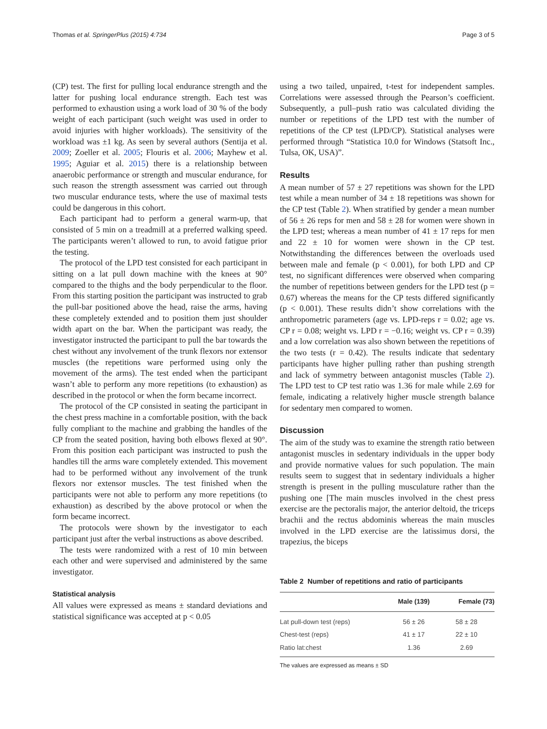Thomas et al. SpringerPlus (2015) 4:734 Page 3 of 5
(CP) test. The first for pulling local endurance strength and the latter for pushing local endurance strength. Each test was performed to exhaustion using a work load of 30 % of the body weight of each participant (such weight was used in order to avoid injuries with higher workloads). The sensitivity of the workload was ±1 kg. As seen by several authors (Sentija et al. 2009; Zoeller et al. 2005; Flouris et al. 2006; Mayhew et al. 1995; Aguiar et al. 2015) there is a relationship between anaerobic performance or strength and muscular endurance, for such reason the strength assessment was carried out through two muscular endurance tests, where the use of maximal tests could be dangerous in this cohort.
Each participant had to perform a general warm-up, that consisted of 5 min on a treadmill at a preferred walking speed. The participants weren’t allowed to run, to avoid fatigue prior the testing.
The protocol of the LPD test consisted for each participant in sitting on a lat pull down machine with the knees at 90° compared to the thighs and the body perpendicular to the floor. From this starting position the participant was instructed to grab the pull-bar positioned above the head, raise the arms, having these completely extended and to position them just shoulder width apart on the bar. When the participant was ready, the investigator instructed the participant to pull the bar towards the chest without any involvement of the trunk flexors nor extensor muscles (the repetitions ware performed using only the movement of the arms). The test ended when the participant wasn’t able to perform any more repetitions (to exhaustion) as described in the protocol or when the form became incorrect.
The protocol of the CP consisted in seating the participant in the chest press machine in a comfortable position, with the back fully compliant to the machine and grabbing the handles of the CP from the seated position, having both elbows flexed at 90°. From this position each participant was instructed to push the handles till the arms ware completely extended. This movement had to be performed without any involvement of the trunk flexors nor extensor muscles. The test finished when the participants were not able to perform any more repetitions (to exhaustion) as described by the above protocol or when the form became incorrect.
The protocols were shown by the investigator to each participant just after the verbal instructions as above described.
The tests were randomized with a rest of 10 min between each other and were supervised and administered by the same investigator.
Statistical analysis
All values were expressed as means ± standard deviations and statistical significance was accepted at p < 0.05
using a two tailed, unpaired, t-test for independent samples. Correlations were assessed through the Pearson’s coefficient. Subsequently, a pull–push ratio was calculated dividing the number or repetitions of the LPD test with the number of repetitions of the CP test (LPD/CP). Statistical analyses were performed through “Statistica 10.0 for Windows (Statsoft Inc., Tulsa, OK, USA)”.
Results
A mean number of 57 ± 27 repetitions was shown for the LPD test while a mean number of 34 ± 18 repetitions was shown for the CP test (Table 2). When stratified by gender a mean number of 56 ± 26 reps for men and 58 ± 28 for women were shown in the LPD test; whereas a mean number of 41 ± 17 reps for men and 22 ± 10 for women were shown in the CP test. Notwithstanding the differences between the overloads used between male and female (p < 0.001), for both LPD and CP test, no significant differences were observed when comparing the number of repetitions between genders for the LPD test (p = 0.67) whereas the means for the CP tests differed significantly (p < 0.001). These results didn’t show correlations with the anthropometric parameters (age vs. LPD-reps r = 0.02; age vs. CP r = 0.08; weight vs. LPD r = −0.16; weight vs. CP r = 0.39) and a low correlation was also shown between the repetitions of the two tests (r = 0.42). The results indicate that sedentary participants have higher pulling rather than pushing strength and lack of symmetry between antagonist muscles (Table 2). The LPD test to CP test ratio was 1.36 for male while 2.69 for female, indicating a relatively higher muscle strength balance for sedentary men compared to women.
Discussion
The aim of the study was to examine the strength ratio between antagonist muscles in sedentary individuals in the upper body and provide normative values for such population. The main results seem to suggest that in sedentary individuals a higher strength is present in the pulling musculature rather than the pushing one [The main muscles involved in the chest press exercise are the pectoralis major, the anterior deltoid, the triceps brachii and the rectus abdominis whereas the main muscles involved in the LPD exercise are the latissimus dorsi, the trapezius, the biceps
Table 2 Number of repetitions and ratio of participants
| | Male (139) | Female (73) |
| --- | --- | --- |
| Lat pull-down test (reps) | 56 ± 26 | 58 ± 28 |
| Chest-test (reps) | 41 ± 17 | 22 ± 10 |
| Ratio lat:chest | 1.36 | 2.69 |
The values are expressed as means ± SD